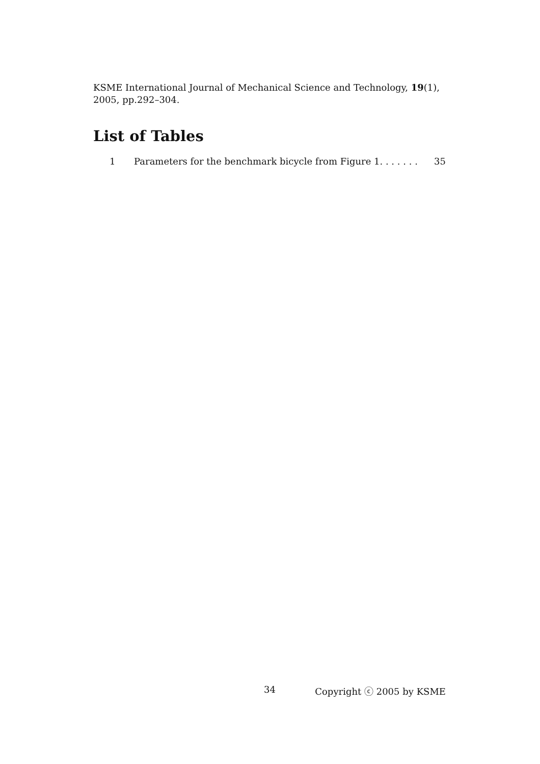KSME International Journal of Mechanical Science and Technology, 19(1), 2005, pp.292–304.
List of Tables
1 Parameters for the benchmark bicycle from Figure 1. . . . . . . 35
34 Copyright ⓒ 2005 by KSME